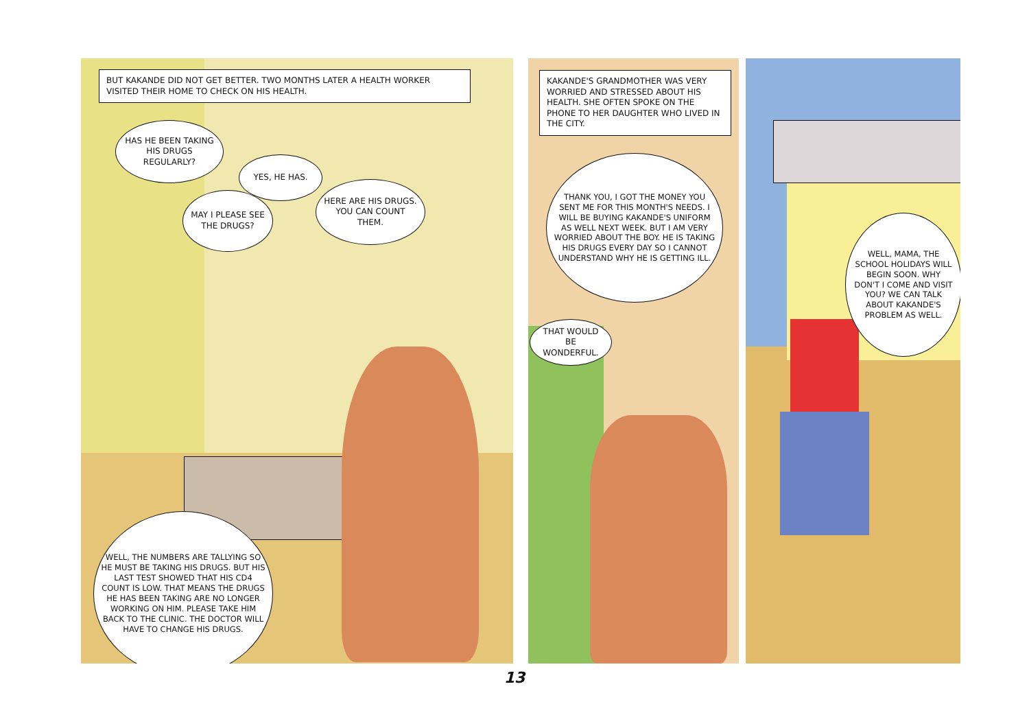BUT KAKANDE DID NOT GET BETTER. TWO MONTHS LATER A HEALTH WORKER VISITED THEIR HOME TO CHECK ON HIS HEALTH.
HAS HE BEEN TAKING HIS DRUGS REGULARLY?
YES, HE HAS.
MAY I PLEASE SEE THE DRUGS?
HERE ARE HIS DRUGS. YOU CAN COUNT THEM.
WELL, THE NUMBERS ARE TALLYING SO HE MUST BE TAKING HIS DRUGS. BUT HIS LAST TEST SHOWED THAT HIS CD4 COUNT IS LOW. THAT MEANS THE DRUGS HE HAS BEEN TAKING ARE NO LONGER WORKING ON HIM. PLEASE TAKE HIM BACK TO THE CLINIC. THE DOCTOR WILL HAVE TO CHANGE HIS DRUGS.
KAKANDE'S GRANDMOTHER WAS VERY WORRIED AND STRESSED ABOUT HIS HEALTH. SHE OFTEN SPOKE ON THE PHONE TO HER DAUGHTER WHO LIVED IN THE CITY.
THANK YOU, I GOT THE MONEY YOU SENT ME FOR THIS MONTH'S NEEDS. I WILL BE BUYING KAKANDE'S UNIFORM AS WELL NEXT WEEK. BUT I AM VERY WORRIED ABOUT THE BOY. HE IS TAKING HIS DRUGS EVERY DAY SO I CANNOT UNDERSTAND WHY HE IS GETTING ILL.
THAT WOULD BE WONDERFUL.
WELL, MAMA, THE SCHOOL HOLIDAYS WILL BEGIN SOON. WHY DON'T I COME AND VISIT YOU? WE CAN TALK ABOUT KAKANDE'S PROBLEM AS WELL.
13